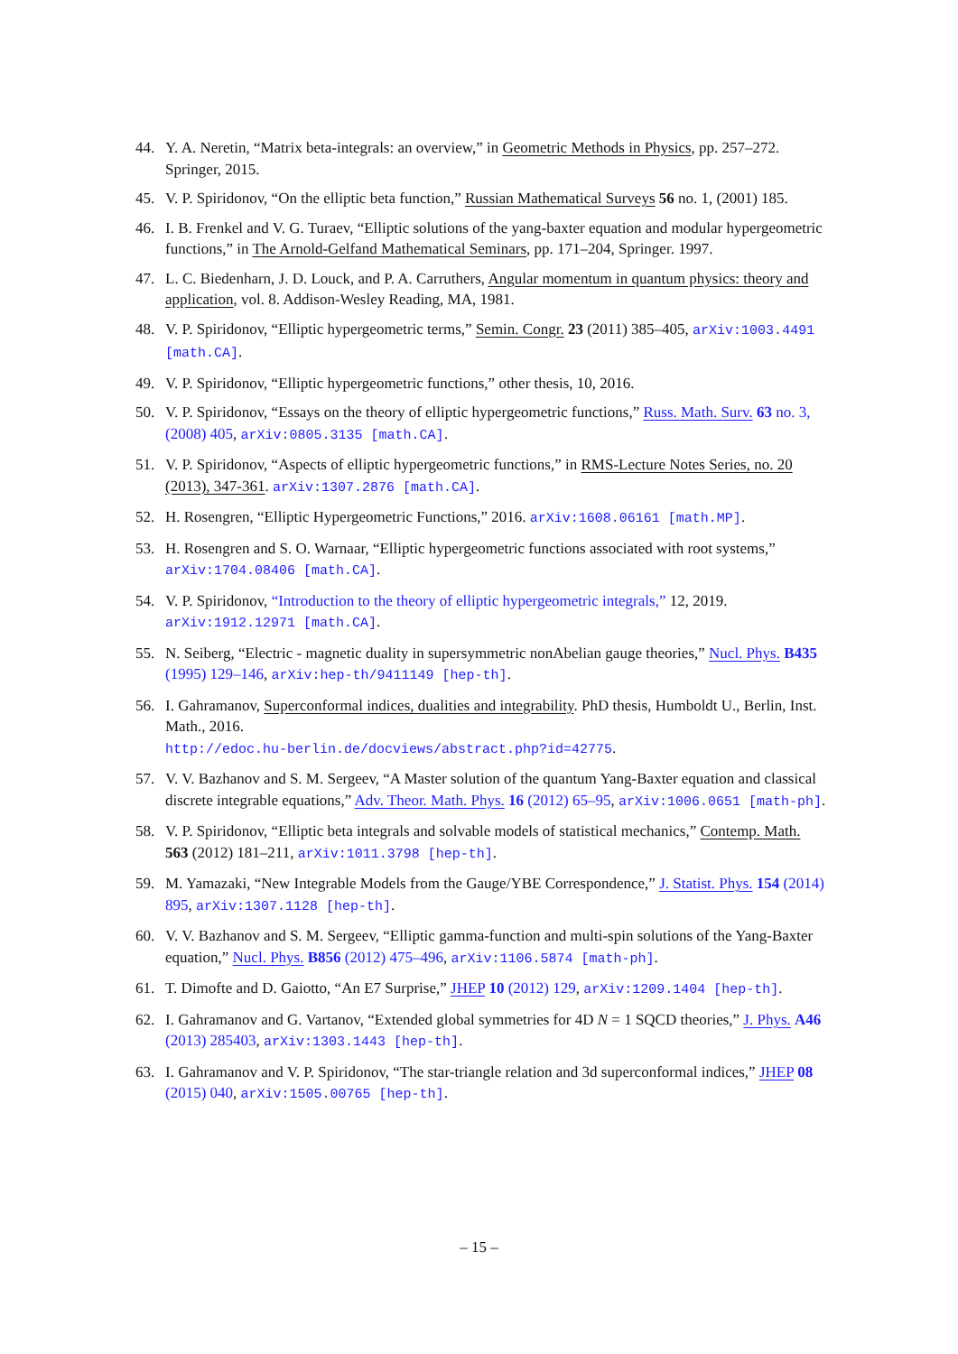44. Y. A. Neretin, “Matrix beta-integrals: an overview,” in Geometric Methods in Physics, pp. 257–272. Springer, 2015.
45. V. P. Spiridonov, “On the elliptic beta function,” Russian Mathematical Surveys 56 no. 1, (2001) 185.
46. I. B. Frenkel and V. G. Turaev, “Elliptic solutions of the yang-baxter equation and modular hypergeometric functions,” in The Arnold-Gelfand Mathematical Seminars, pp. 171–204, Springer. 1997.
47. L. C. Biedenharn, J. D. Louck, and P. A. Carruthers, Angular momentum in quantum physics: theory and application, vol. 8. Addison-Wesley Reading, MA, 1981.
48. V. P. Spiridonov, “Elliptic hypergeometric terms,” Semin. Congr. 23 (2011) 385–405, arXiv:1003.4491 [math.CA].
49. V. P. Spiridonov, “Elliptic hypergeometric functions,” other thesis, 10, 2016.
50. V. P. Spiridonov, “Essays on the theory of elliptic hypergeometric functions,” Russ. Math. Surv. 63 no. 3, (2008) 405, arXiv:0805.3135 [math.CA].
51. V. P. Spiridonov, “Aspects of elliptic hypergeometric functions,” in RMS-Lecture Notes Series, no. 20 (2013), 347-361. arXiv:1307.2876 [math.CA].
52. H. Rosengren, “Elliptic Hypergeometric Functions,” 2016. arXiv:1608.06161 [math.MP].
53. H. Rosengren and S. O. Warnaar, “Elliptic hypergeometric functions associated with root systems,” arXiv:1704.08406 [math.CA].
54. V. P. Spiridonov, “Introduction to the theory of elliptic hypergeometric integrals,” 12, 2019. arXiv:1912.12971 [math.CA].
55. N. Seiberg, “Electric - magnetic duality in supersymmetric nonAbelian gauge theories,” Nucl. Phys. B435 (1995) 129–146, arXiv:hep-th/9411149 [hep-th].
56. I. Gahramanov, Superconformal indices, dualities and integrability. PhD thesis, Humboldt U., Berlin, Inst. Math., 2016.
http://edoc.hu-berlin.de/docviews/abstract.php?id=42775.
57. V. V. Bazhanov and S. M. Sergeev, “A Master solution of the quantum Yang-Baxter equation and classical discrete integrable equations,” Adv. Theor. Math. Phys. 16 (2012) 65–95, arXiv:1006.0651 [math-ph].
58. V. P. Spiridonov, “Elliptic beta integrals and solvable models of statistical mechanics,” Contemp. Math. 563 (2012) 181–211, arXiv:1011.3798 [hep-th].
59. M. Yamazaki, “New Integrable Models from the Gauge/YBE Correspondence,” J. Statist. Phys. 154 (2014) 895, arXiv:1307.1128 [hep-th].
60. V. V. Bazhanov and S. M. Sergeev, “Elliptic gamma-function and multi-spin solutions of the Yang-Baxter equation,” Nucl. Phys. B856 (2012) 475–496, arXiv:1106.5874 [math-ph].
61. T. Dimofte and D. Gaiotto, “An E7 Surprise,” JHEP 10 (2012) 129, arXiv:1209.1404 [hep-th].
62. I. Gahramanov and G. Vartanov, “Extended global symmetries for 4D N = 1 SQCD theories,” J. Phys. A46 (2013) 285403, arXiv:1303.1443 [hep-th].
63. I. Gahramanov and V. P. Spiridonov, “The star-triangle relation and 3d superconformal indices,” JHEP 08 (2015) 040, arXiv:1505.00765 [hep-th].
– 15 –